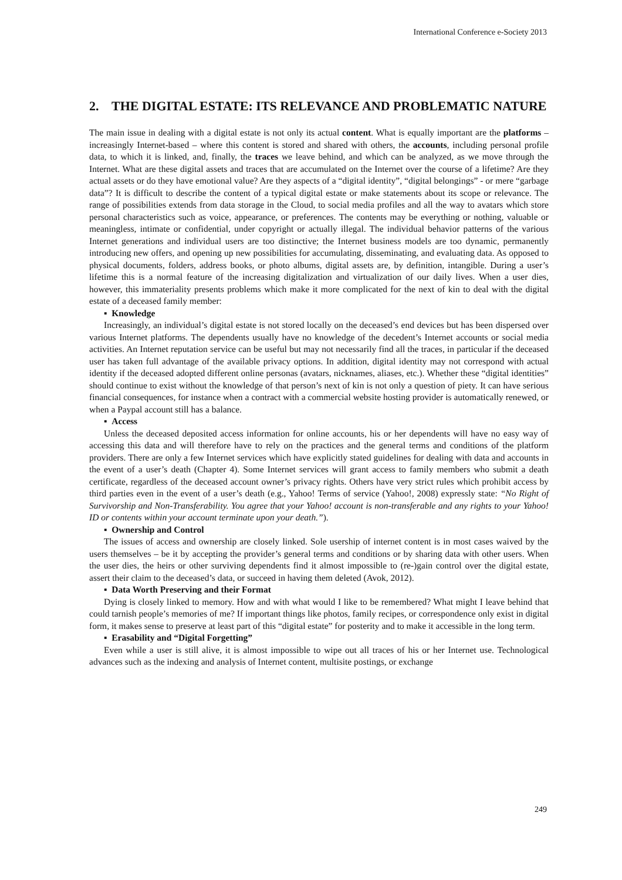International Conference e-Society 2013
2. THE DIGITAL ESTATE: ITS RELEVANCE AND PROBLEMATIC NATURE
The main issue in dealing with a digital estate is not only its actual content. What is equally important are the platforms – increasingly Internet-based – where this content is stored and shared with others, the accounts, including personal profile data, to which it is linked, and, finally, the traces we leave behind, and which can be analyzed, as we move through the Internet. What are these digital assets and traces that are accumulated on the Internet over the course of a lifetime? Are they actual assets or do they have emotional value? Are they aspects of a “digital identity”, “digital belongings” - or mere “garbage data”? It is difficult to describe the content of a typical digital estate or make statements about its scope or relevance. The range of possibilities extends from data storage in the Cloud, to social media profiles and all the way to avatars which store personal characteristics such as voice, appearance, or preferences. The contents may be everything or nothing, valuable or meaningless, intimate or confidential, under copyright or actually illegal. The individual behavior patterns of the various Internet generations and individual users are too distinctive; the Internet business models are too dynamic, permanently introducing new offers, and opening up new possibilities for accumulating, disseminating, and evaluating data. As opposed to physical documents, folders, address books, or photo albums, digital assets are, by definition, intangible. During a user’s lifetime this is a normal feature of the increasing digitalization and virtualization of our daily lives. When a user dies, however, this immateriality presents problems which make it more complicated for the next of kin to deal with the digital estate of a deceased family member:
▪ Knowledge
Increasingly, an individual’s digital estate is not stored locally on the deceased’s end devices but has been dispersed over various Internet platforms. The dependents usually have no knowledge of the decedent’s Internet accounts or social media activities. An Internet reputation service can be useful but may not necessarily find all the traces, in particular if the deceased user has taken full advantage of the available privacy options. In addition, digital identity may not correspond with actual identity if the deceased adopted different online personas (avatars, nicknames, aliases, etc.). Whether these “digital identities” should continue to exist without the knowledge of that person’s next of kin is not only a question of piety. It can have serious financial consequences, for instance when a contract with a commercial website hosting provider is automatically renewed, or when a Paypal account still has a balance.
▪ Access
Unless the deceased deposited access information for online accounts, his or her dependents will have no easy way of accessing this data and will therefore have to rely on the practices and the general terms and conditions of the platform providers. There are only a few Internet services which have explicitly stated guidelines for dealing with data and accounts in the event of a user’s death (Chapter 4). Some Internet services will grant access to family members who submit a death certificate, regardless of the deceased account owner’s privacy rights. Others have very strict rules which prohibit access by third parties even in the event of a user’s death (e.g., Yahoo! Terms of service (Yahoo!, 2008) expressly state: “No Right of Survivorship and Non-Transferability. You agree that your Yahoo! account is non-transferable and any rights to your Yahoo! ID or contents within your account terminate upon your death.”).
▪ Ownership and Control
The issues of access and ownership are closely linked. Sole usership of internet content is in most cases waived by the users themselves – be it by accepting the provider’s general terms and conditions or by sharing data with other users. When the user dies, the heirs or other surviving dependents find it almost impossible to (re-)gain control over the digital estate, assert their claim to the deceased’s data, or succeed in having them deleted (Avok, 2012).
▪ Data Worth Preserving and their Format
Dying is closely linked to memory. How and with what would I like to be remembered? What might I leave behind that could tarnish people’s memories of me? If important things like photos, family recipes, or correspondence only exist in digital form, it makes sense to preserve at least part of this “digital estate” for posterity and to make it accessible in the long term.
▪ Erasability and “Digital Forgetting”
Even while a user is still alive, it is almost impossible to wipe out all traces of his or her Internet use. Technological advances such as the indexing and analysis of Internet content, multisite postings, or exchange
249